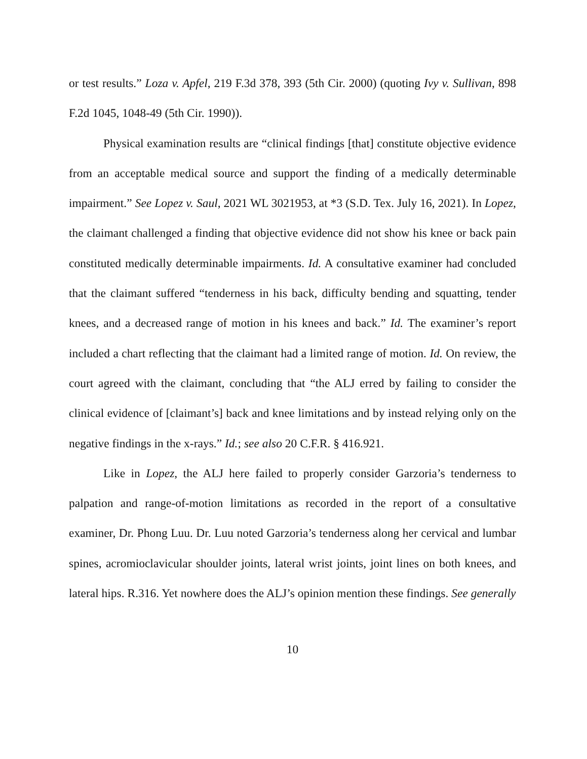or test results.” Loza v. Apfel, 219 F.3d 378, 393 (5th Cir. 2000) (quoting Ivy v. Sullivan, 898 F.2d 1045, 1048-49 (5th Cir. 1990)).
Physical examination results are “clinical findings [that] constitute objective evidence from an acceptable medical source and support the finding of a medically determinable impairment.” See Lopez v. Saul, 2021 WL 3021953, at *3 (S.D. Tex. July 16, 2021). In Lopez, the claimant challenged a finding that objective evidence did not show his knee or back pain constituted medically determinable impairments. Id. A consultative examiner had concluded that the claimant suffered “tenderness in his back, difficulty bending and squatting, tender knees, and a decreased range of motion in his knees and back.” Id. The examiner’s report included a chart reflecting that the claimant had a limited range of motion. Id. On review, the court agreed with the claimant, concluding that “the ALJ erred by failing to consider the clinical evidence of [claimant’s] back and knee limitations and by instead relying only on the negative findings in the x-rays.” Id.; see also 20 C.F.R. § 416.921.
Like in Lopez, the ALJ here failed to properly consider Garzoria’s tenderness to palpation and range-of-motion limitations as recorded in the report of a consultative examiner, Dr. Phong Luu. Dr. Luu noted Garzoria’s tenderness along her cervical and lumbar spines, acromioclavicular shoulder joints, lateral wrist joints, joint lines on both knees, and lateral hips. R.316. Yet nowhere does the ALJ’s opinion mention these findings. See generally
10